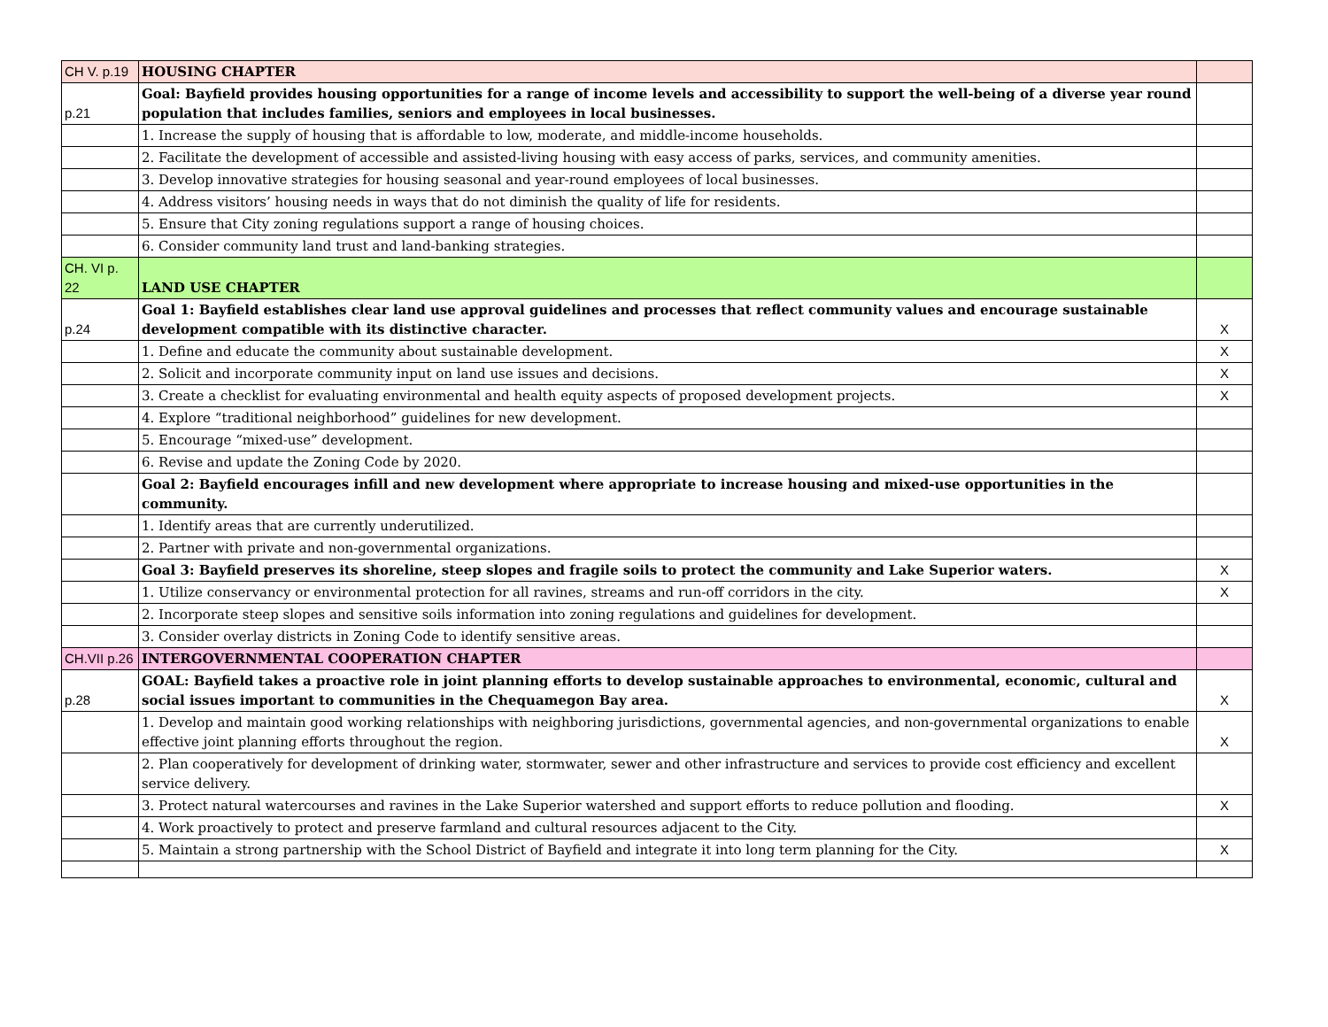| CH V. p.19 | HOUSING CHAPTER | |
| p.21 | Goal: Bayfield provides housing opportunities for a range of income levels and accessibility to support the well-being of a diverse year round population that includes families, seniors and employees in local businesses. | |
| | 1. Increase the supply of housing that is affordable to low, moderate, and middle-income households. | |
| | 2. Facilitate the development of accessible and assisted-living housing with easy access of parks, services, and community amenities. | |
| | 3. Develop innovative strategies for housing seasonal and year-round employees of local businesses. | |
| | 4. Address visitors’ housing needs in ways that do not diminish the quality of life for residents. | |
| | 5. Ensure that City zoning regulations support a range of housing choices. | |
| | 6. Consider community land trust and land-banking strategies. | |
| CH. VI p. 22 | LAND USE CHAPTER | |
| p.24 | Goal 1: Bayfield establishes clear land use approval guidelines and processes that reflect community values and encourage sustainable development compatible with its distinctive character. | X |
| | 1. Define and educate the community about sustainable development. | X |
| | 2. Solicit and incorporate community input on land use issues and decisions. | X |
| | 3. Create a checklist for evaluating environmental and health equity aspects of proposed development projects. | X |
| | 4. Explore “traditional neighborhood” guidelines for new development. | |
| | 5. Encourage “mixed-use” development. | |
| | 6. Revise and update the Zoning Code by 2020. | |
| | Goal 2: Bayfield encourages infill and new development where appropriate to increase housing and mixed-use opportunities in the community. | |
| | 1. Identify areas that are currently underutilized. | |
| | 2. Partner with private and non-governmental organizations. | |
| | Goal 3: Bayfield preserves its shoreline, steep slopes and fragile soils to protect the community and Lake Superior waters. | X |
| | 1. Utilize conservancy or environmental protection for all ravines, streams and run-off corridors in the city. | X |
| | 2. Incorporate steep slopes and sensitive soils information into zoning regulations and guidelines for development. | |
| | 3. Consider overlay districts in Zoning Code to identify sensitive areas. | |
| CH.VII p.26 | INTERGOVERNMENTAL COOPERATION CHAPTER | |
| p.28 | GOAL: Bayfield takes a proactive role in joint planning efforts to develop sustainable approaches to environmental, economic, cultural and social issues important to communities in the Chequamegon Bay area. | X |
| | 1. Develop and maintain good working relationships with neighboring jurisdictions, governmental agencies, and non-governmental organizations to enable effective joint planning efforts throughout the region. | X |
| | 2. Plan cooperatively for development of drinking water, stormwater, sewer and other infrastructure and services to provide cost efficiency and excellent service delivery. | |
| | 3. Protect natural watercourses and ravines in the Lake Superior watershed and support efforts to reduce pollution and flooding. | X |
| | 4. Work proactively to protect and preserve farmland and cultural resources adjacent to the City. | |
| | 5. Maintain a strong partnership with the School District of Bayfield and integrate it into long term planning for the City. | X |